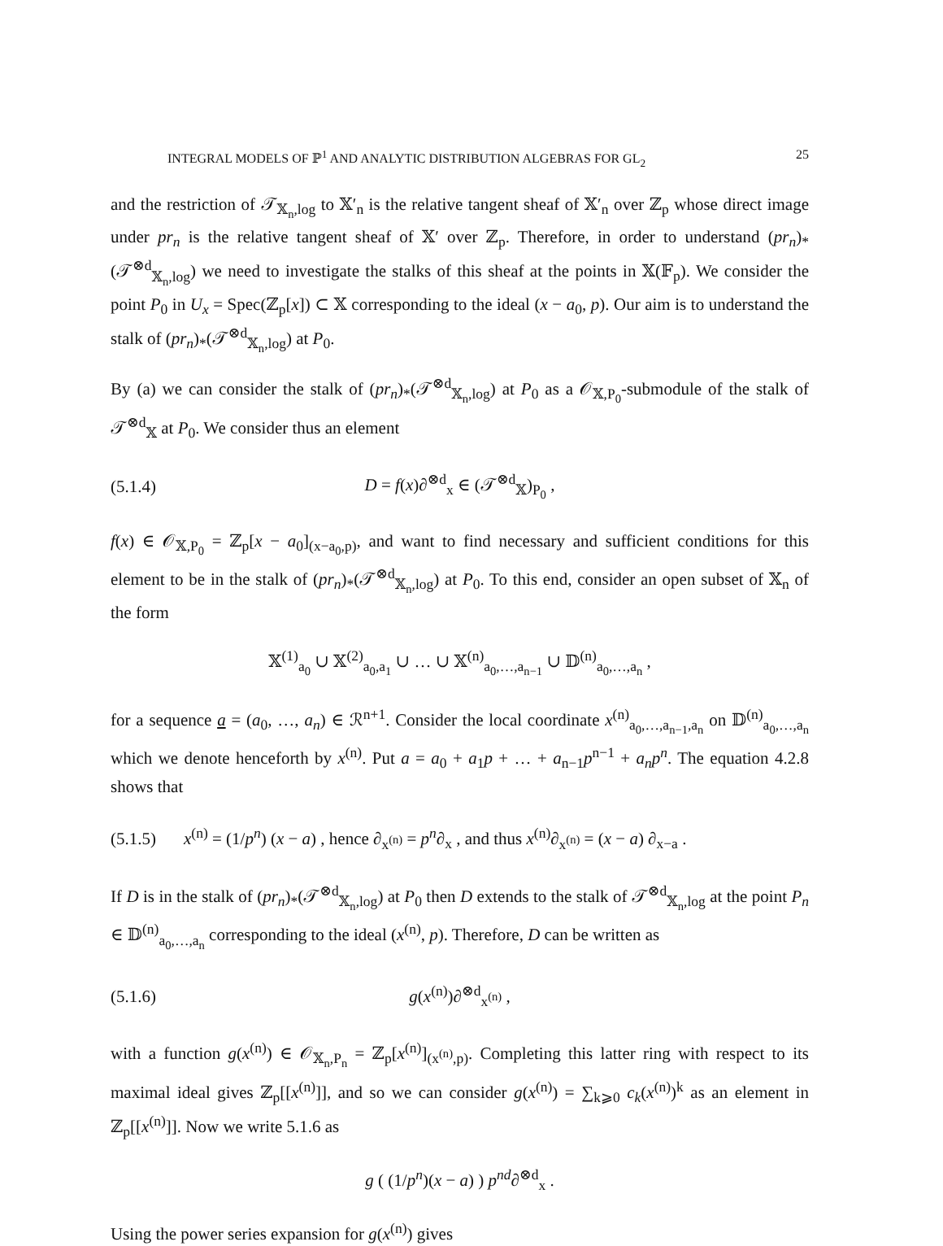INTEGRAL MODELS OF ℙ<sup>1</sup> AND ANALYTIC DISTRIBUTION ALGEBRAS FOR GL<sub>2</sub> 25
and the restriction of 𝒯<sub>𝕏<sub>n</sub>,log</sub> to 𝕏′<sub>n</sub> is the relative tangent sheaf of 𝕏′<sub>n</sub> over ℤ<sub>p</sub> whose direct image under pr<sub>n</sub> is the relative tangent sheaf of 𝕏′ over ℤ<sub>p</sub>. Therefore, in order to understand (pr<sub>n</sub>)<sub>*</sub>(𝒯<sup>⊗d</sup><sub>𝕏<sub>n</sub>,log</sub>) we need to investigate the stalks of this sheaf at the points in 𝕏(𝔽<sub>p</sub>). We consider the point P<sub>0</sub> in U<sub>x</sub> = Spec(ℤ<sub>p</sub>[x]) ⊂ 𝕏 corresponding to the ideal (x − a<sub>0</sub>, p). Our aim is to understand the stalk of (pr<sub>n</sub>)<sub>*</sub>(𝒯<sup>⊗d</sup><sub>𝕏<sub>n</sub>,log</sub>) at P<sub>0</sub>.
By (a) we can consider the stalk of (pr<sub>n</sub>)<sub>*</sub>(𝒯<sup>⊗d</sup><sub>𝕏<sub>n</sub>,log</sub>) at P<sub>0</sub> as a 𝒪<sub>𝕏,P<sub>0</sub></sub>-submodule of the stalk of 𝒯<sup>⊗d</sup><sub>𝕏</sub> at P<sub>0</sub>. We consider thus an element
(5.1.4) D = f(x)∂<sup>⊗d</sup><sub>x</sub> ∈ (𝒯<sup>⊗d</sup><sub>𝕏</sub>)<sub>P<sub>0</sub></sub> ,
f(x) ∈ 𝒪<sub>𝕏,P<sub>0</sub></sub> = ℤ<sub>p</sub>[x − a<sub>0</sub>]<sub>(x−a<sub>0</sub>,p)</sub>, and want to find necessary and sufficient conditions for this element to be in the stalk of (pr<sub>n</sub>)<sub>*</sub>(𝒯<sup>⊗d</sup><sub>𝕏<sub>n</sub>,log</sub>) at P<sub>0</sub>. To this end, consider an open subset of 𝕏<sub>n</sub> of the form
𝕏<sup>(1)</sup><sub>a<sub>0</sub></sub> ∪ 𝕏<sup>(2)</sup><sub>a<sub>0</sub>,a<sub>1</sub></sub> ∪ … ∪ 𝕏<sup>(n)</sup><sub>a<sub>0</sub>,…,a<sub>n−1</sub></sub> ∪ 𝔻<sup>(n)</sup><sub>a<sub>0</sub>,…,a<sub>n</sub></sub> ,
for a sequence a = (a<sub>0</sub>, …, a<sub>n</sub>) ∈ ℛ<sup>n+1</sup>. Consider the local coordinate x<sup>(n)</sup><sub>a<sub>0</sub>,…,a<sub>n−1</sub>,a<sub>n</sub></sub> on 𝔻<sup>(n)</sup><sub>a<sub>0</sub>,…,a<sub>n</sub></sub> which we denote henceforth by x<sup>(n)</sup>. Put a = a<sub>0</sub> + a<sub>1</sub>p + … + a<sub>n−1</sub>p<sup>n−1</sup> + a<sub>n</sub>p<sup>n</sup>. The equation 4.2.8 shows that
(5.1.5) x<sup>(n)</sup> = (1/p<sup>n</sup>) (x − a) , hence ∂<sub>x<sup>(n)</sup></sub> = p<sup>n</sup>∂<sub>x</sub> , and thus x<sup>(n)</sup>∂<sub>x<sup>(n)</sup></sub> = (x − a) ∂<sub>x−a</sub> .
If D is in the stalk of (pr<sub>n</sub>)<sub>*</sub>(𝒯<sup>⊗d</sup><sub>𝕏<sub>n</sub>,log</sub>) at P<sub>0</sub> then D extends to the stalk of 𝒯<sup>⊗d</sup><sub>𝕏<sub>n</sub>,log</sub> at the point P<sub>n</sub> ∈ 𝔻<sup>(n)</sup><sub>a<sub>0</sub>,…,a<sub>n</sub></sub> corresponding to the ideal (x<sup>(n)</sup>, p). Therefore, D can be written as
(5.1.6) g(x<sup>(n)</sup>)∂<sup>⊗d</sup><sub>x<sup>(n)</sup></sub> ,
with a function g(x<sup>(n)</sup>) ∈ 𝒪<sub>𝕏<sub>n</sub>,P<sub>n</sub></sub> = ℤ<sub>p</sub>[x<sup>(n)</sup>]<sub>(x<sup>(n)</sup>,p)</sub>. Completing this latter ring with respect to its maximal ideal gives ℤ<sub>p</sub>[[x<sup>(n)</sup>]], and so we can consider g(x<sup>(n)</sup>) = ∑<sub>k⩾0</sub> c<sub>k</sub>(x<sup>(n)</sup>)<sup>k</sup> as an element in ℤ<sub>p</sub>[[x<sup>(n)</sup>]]. Now we write 5.1.6 as
g ( (1/p<sup>n</sup>)(x − a) ) p<sup>nd</sup>∂<sup>⊗d</sup><sub>x</sub> .
Using the power series expansion for g(x<sup>(n)</sup>) gives